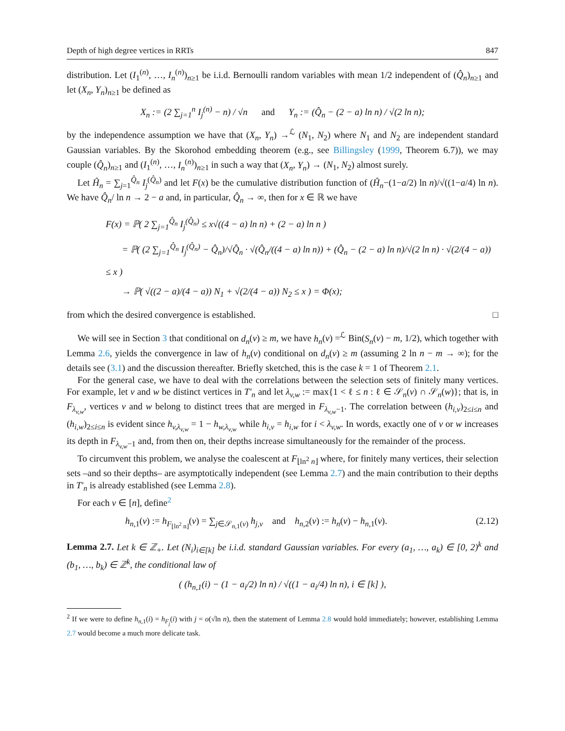Depth of high degree vertices in RRTs 847
distribution. Let (I<sub>1</sub><sup>(n)</sup>, …, I<sub>n</sub><sup>(n)</sup>)<sub>n≥1</sub> be i.i.d. Bernoulli random variables with mean 1/2 independent of (Q̂<sub>n</sub>)<sub>n≥1</sub> and let (X<sub>n</sub>, Y<sub>n</sub>)<sub>n≥1</sub> be defined as
X<sub>n</sub> := (2 ∑<sub>j=1</sub><sup>n</sup> I<sub>j</sub><sup>(n)</sup> − n) / √n and Y<sub>n</sub> := (Q̂<sub>n</sub> − (2 − a) ln n) / √(2 ln n);
by the independence assumption we have that (X<sub>n</sub>, Y<sub>n</sub>) →<sup>ℒ</sup> (N<sub>1</sub>, N<sub>2</sub>) where N<sub>1</sub> and N<sub>2</sub> are independent standard Gaussian variables. By the Skorohod embedding theorem (e.g., see Billingsley (1999, Theorem 6.7)), we may couple (Q̂<sub>n</sub>)<sub>n≥1</sub> and (I<sub>1</sub><sup>(n)</sup>, …, I<sub>n</sub><sup>(n)</sup>)<sub>n≥1</sub> in such a way that (X<sub>n</sub>, Y<sub>n</sub>) → (N<sub>1</sub>, N<sub>2</sub>) almost surely.
Let Ĥ<sub>n</sub> = ∑<sub>j=1</sub><sup>Q̂<sub>n</sub></sup> I<sub>j</sub><sup>(Q̂<sub>n</sub>)</sup> and let F(x) be the cumulative distribution function of (Ĥ<sub>n</sub>−(1−a/2) ln n)/√((1−a/4) ln n). We have Q̂<sub>n</sub>/ ln n → 2 − a and, in particular, Q̂<sub>n</sub> → ∞, then for x ∈ ℝ we have
F(x) = ℙ( 2 ∑<sub>j=1</sub><sup>Q̂<sub>n</sub></sup> I<sub>j</sub><sup>(Q̂<sub>n</sub>)</sup> ≤ x√((4 − a) ln n) + (2 − a) ln n )
= ℙ( (2 ∑<sub>j=1</sub><sup>Q̂<sub>n</sub></sup> I<sub>j</sub><sup>(Q̂<sub>n</sub>)</sup> − Q̂<sub>n</sub>)/√Q̂<sub>n</sub> · √(Q̂<sub>n</sub>/((4 − a) ln n)) + (Q̂<sub>n</sub> − (2 − a) ln n)/√(2 ln n) · √(2/(4 − a)) ≤ x )
→ ℙ( √((2 − a)/(4 − a)) N<sub>1</sub> + √(2/(4 − a)) N<sub>2</sub> ≤ x ) = Φ(x);
from which the desired convergence is established. □
We will see in Section 3 that conditional on d<sub>n</sub>(v) ≥ m, we have h<sub>n</sub>(v) =<sup>ℒ</sup> Bin(S<sub>n</sub>(v) − m, 1/2), which together with Lemma 2.6, yields the convergence in law of h<sub>n</sub>(v) conditional on d<sub>n</sub>(v) ≥ m (assuming 2 ln n − m → ∞); for the details see (3.1) and the discussion thereafter. Briefly sketched, this is the case k = 1 of Theorem 2.1.
For the general case, we have to deal with the correlations between the selection sets of finitely many vertices. For example, let v and w be distinct vertices in T′<sub>n</sub> and let λ<sub>v,w</sub> := max{1 < ℓ ≤ n : ℓ ∈ 𝒮<sub>n</sub>(v) ∩ 𝒮<sub>n</sub>(w)}; that is, in F<sub>λ<sub>v,w</sub></sub>, vertices v and w belong to distinct trees that are merged in F<sub>λ<sub>v,w</sub>−1</sub>. The correlation between (h<sub>i,v</sub>)<sub>2≤i≤n</sub> and (h<sub>i,w</sub>)<sub>2≤i≤n</sub> is evident since h<sub>v,λ<sub>v,w</sub></sub> = 1 − h<sub>w,λ<sub>v,w</sub></sub> while h<sub>i,v</sub> = h<sub>i,w</sub> for i < λ<sub>v,w</sub>. In words, exactly one of v or w increases its depth in F<sub>λ<sub>v,w</sub>−1</sub> and, from then on, their depths increase simultaneously for the remainder of the process.
To circumvent this problem, we analyse the coalescent at F<sub>⌊ln<sup>2</sup> n⌋</sub> where, for finitely many vertices, their selection sets –and so their depths– are asymptotically independent (see Lemma 2.7) and the main contribution to their depths in T′<sub>n</sub> is already established (see Lemma 2.8).
For each v ∈ [n], define<sup>2</sup>
h<sub>n,1</sub>(v) := h<sub>F<sub>⌊ln<sup>2</sup> n⌋</sub></sub>(v) = ∑<sub>j∈𝒮<sub>n,1</sub>(v)</sub> h<sub>j,v</sub> and h<sub>n,2</sub>(v) := h<sub>n</sub>(v) − h<sub>n,1</sub>(v). (2.12)
Lemma 2.7. Let k ∈ ℤ<sub>+</sub>. Let (N<sub>i</sub>)<sub>i∈[k]</sub> be i.i.d. standard Gaussian variables. For every (a<sub>1</sub>, …, a<sub>k</sub>) ∈ [0, 2)<sup>k</sup> and (b<sub>1</sub>, …, b<sub>k</sub>) ∈ ℤ<sup>k</sup>, the conditional law of
( (h<sub>n,1</sub>(i) − (1 − a<sub>i</sub>/2) ln n) / √((1 − a<sub>i</sub>/4) ln n), i ∈ [k] ),
<sup>2</sup> If we were to define h<sub>n,1</sub>(i) = h<sub>F<sub>j</sub></sub>(i) with j = o(√ln n), then the statement of Lemma 2.8 would hold immediately; however, establishing Lemma 2.7 would become a much more delicate task.